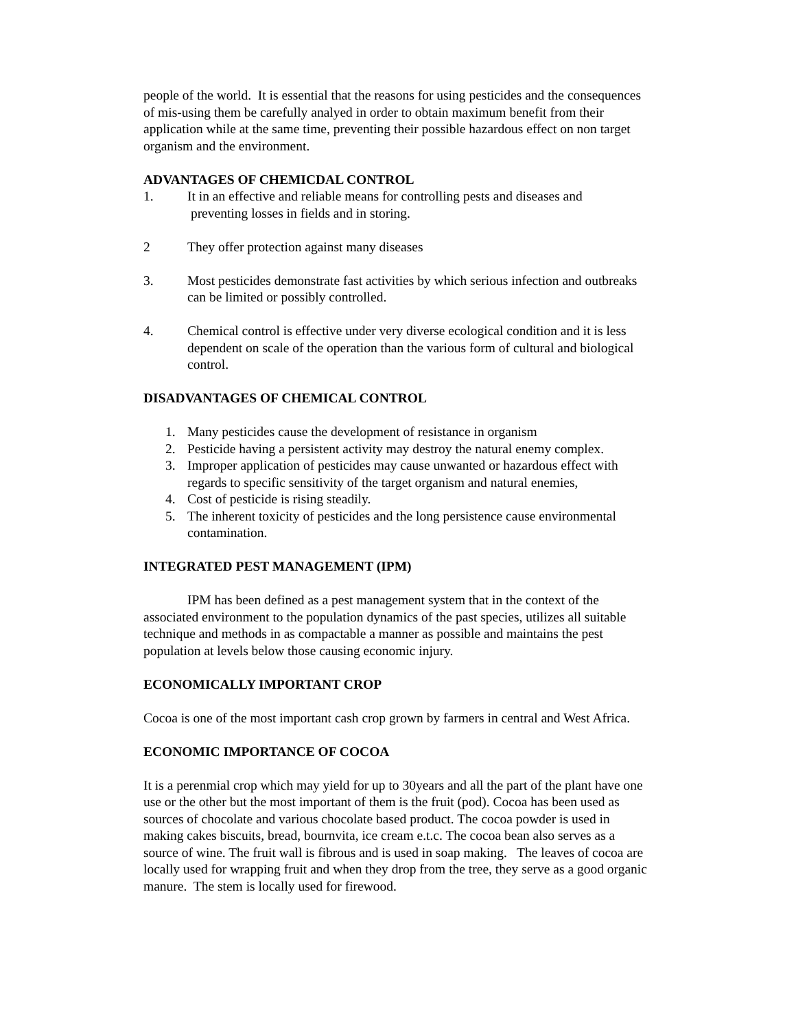people of the world. It is essential that the reasons for using pesticides and the consequences of mis-using them be carefully analyed in order to obtain maximum benefit from their application while at the same time, preventing their possible hazardous effect on non target organism and the environment.
ADVANTAGES OF CHEMICDAL CONTROL
1. It in an effective and reliable means for controlling pests and diseases and
preventing losses in fields and in storing.
2 They offer protection against many diseases
3. Most pesticides demonstrate fast activities by which serious infection and outbreaks can be limited or possibly controlled.
4. Chemical control is effective under very diverse ecological condition and it is less dependent on scale of the operation than the various form of cultural and biological control.
DISADVANTAGES OF CHEMICAL CONTROL
1. Many pesticides cause the development of resistance in organism
2. Pesticide having a persistent activity may destroy the natural enemy complex.
3. Improper application of pesticides may cause unwanted or hazardous effect with regards to specific sensitivity of the target organism and natural enemies,
4. Cost of pesticide is rising steadily.
5. The inherent toxicity of pesticides and the long persistence cause environmental contamination.
INTEGRATED PEST MANAGEMENT (IPM)
IPM has been defined as a pest management system that in the context of the associated environment to the population dynamics of the past species, utilizes all suitable technique and methods in as compactable a manner as possible and maintains the pest population at levels below those causing economic injury.
ECONOMICALLY IMPORTANT CROP
Cocoa is one of the most important cash crop grown by farmers in central and West Africa.
ECONOMIC IMPORTANCE OF COCOA
It is a perenmial crop which may yield for up to 30years and all the part of the plant have one use or the other but the most important of them is the fruit (pod). Cocoa has been used as sources of chocolate and various chocolate based product. The cocoa powder is used in making cakes biscuits, bread, bournvita, ice cream e.t.c. The cocoa bean also serves as a source of wine. The fruit wall is fibrous and is used in soap making. The leaves of cocoa are locally used for wrapping fruit and when they drop from the tree, they serve as a good organic manure. The stem is locally used for firewood.